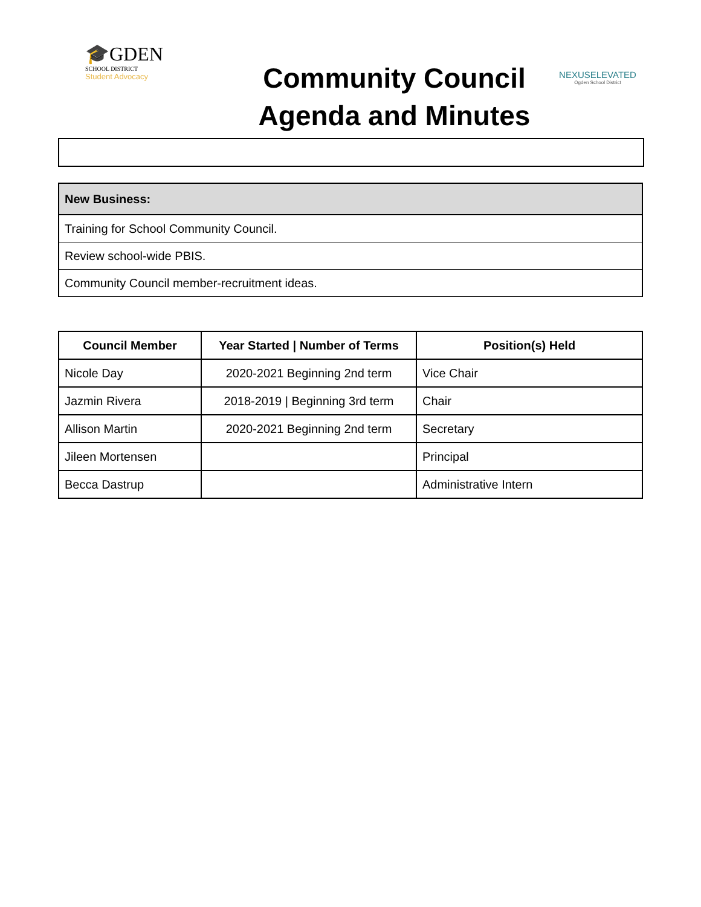🎓GDEN
SCHOOL DISTRICT
Student Advocacy
Community Council
Agenda and Minutes
NEXUSELEVATED
Ogden School District
| New Business: |
| --- |
| Training for School Community Council. |
| Review school-wide PBIS. |
| Community Council member-recruitment ideas. |
| Council Member | Year Started / Number of Terms | Position(s) Held |
| --- | --- | --- |
| Nicole Day | 2020-2021 Beginning 2nd term | Vice Chair |
| Jazmin Rivera | 2018-2019 / Beginning 3rd term | Chair |
| Allison Martin | 2020-2021 Beginning 2nd term | Secretary |
| Jileen Mortensen | | Principal |
| Becca Dastrup | | Administrative Intern |